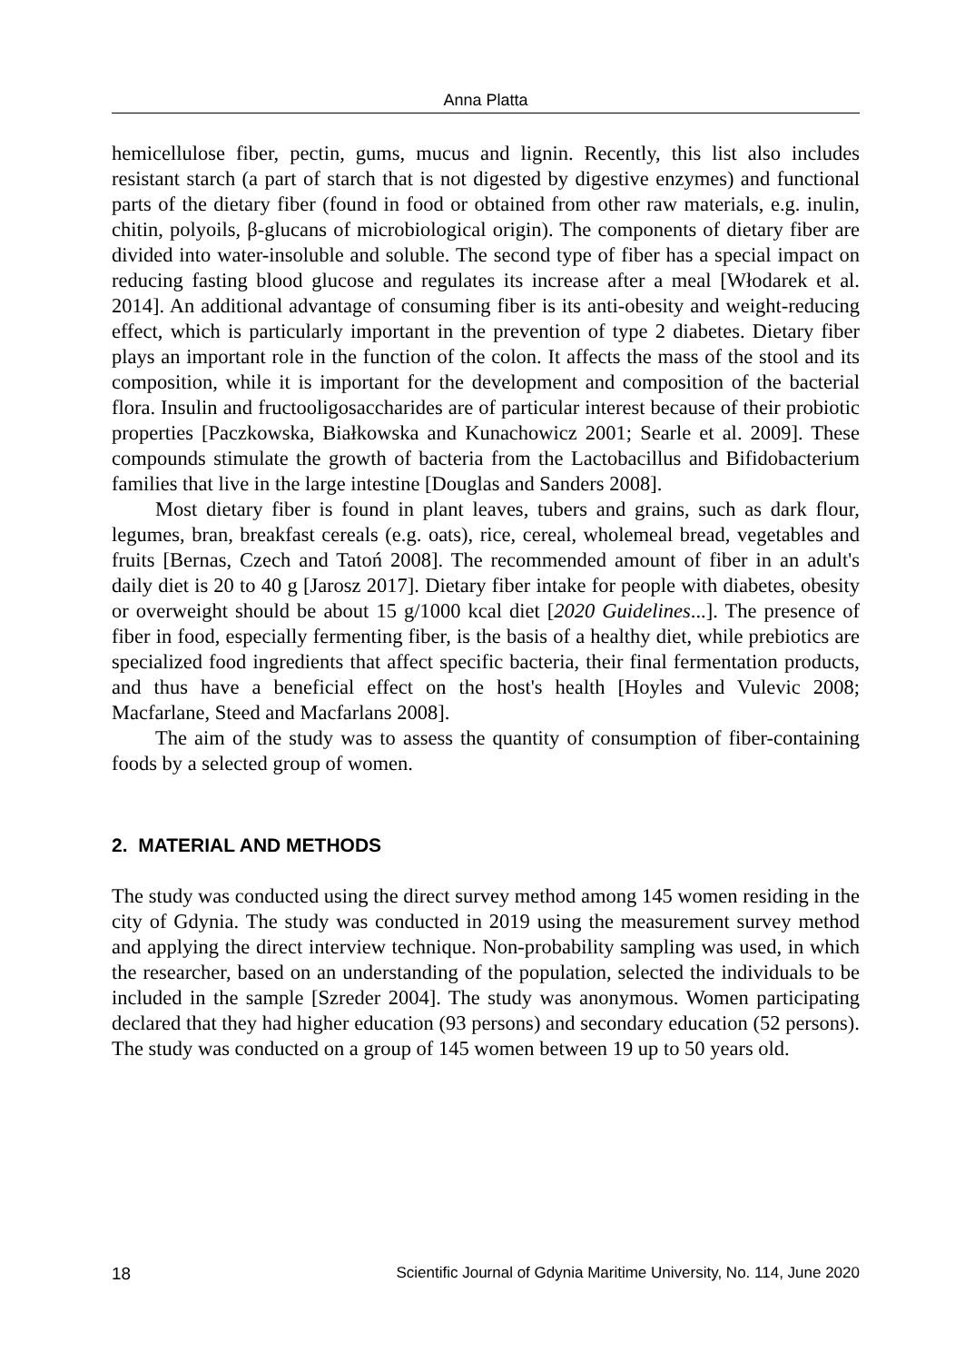Anna Platta
hemicellulose fiber, pectin, gums, mucus and lignin. Recently, this list also includes resistant starch (a part of starch that is not digested by digestive enzymes) and functional parts of the dietary fiber (found in food or obtained from other raw materials, e.g. inulin, chitin, polyoils, β-glucans of microbiological origin). The components of dietary fiber are divided into water-insoluble and soluble. The second type of fiber has a special impact on reducing fasting blood glucose and regulates its increase after a meal [Włodarek et al. 2014]. An additional advantage of consuming fiber is its anti-obesity and weight-reducing effect, which is particularly important in the prevention of type 2 diabetes. Dietary fiber plays an important role in the function of the colon. It affects the mass of the stool and its composition, while it is important for the development and composition of the bacterial flora. Insulin and fructooligosaccharides are of particular interest because of their probiotic properties [Paczkowska, Białkowska and Kunachowicz 2001; Searle et al. 2009]. These compounds stimulate the growth of bacteria from the Lactobacillus and Bifidobacterium families that live in the large intestine [Douglas and Sanders 2008].
Most dietary fiber is found in plant leaves, tubers and grains, such as dark flour, legumes, bran, breakfast cereals (e.g. oats), rice, cereal, wholemeal bread, vegetables and fruits [Bernas, Czech and Tatoń 2008]. The recommended amount of fiber in an adult's daily diet is 20 to 40 g [Jarosz 2017]. Dietary fiber intake for people with diabetes, obesity or overweight should be about 15 g/1000 kcal diet [2020 Guidelines...]. The presence of fiber in food, especially fermenting fiber, is the basis of a healthy diet, while prebiotics are specialized food ingredients that affect specific bacteria, their final fermentation products, and thus have a beneficial effect on the host's health [Hoyles and Vulevic 2008; Macfarlane, Steed and Macfarlans 2008].
The aim of the study was to assess the quantity of consumption of fiber-containing foods by a selected group of women.
2. MATERIAL AND METHODS
The study was conducted using the direct survey method among 145 women residing in the city of Gdynia. The study was conducted in 2019 using the measurement survey method and applying the direct interview technique. Non-probability sampling was used, in which the researcher, based on an understanding of the population, selected the individuals to be included in the sample [Szreder 2004]. The study was anonymous. Women participating declared that they had higher education (93 persons) and secondary education (52 persons). The study was conducted on a group of 145 women between 19 up to 50 years old.
18 Scientific Journal of Gdynia Maritime University, No. 114, June 2020